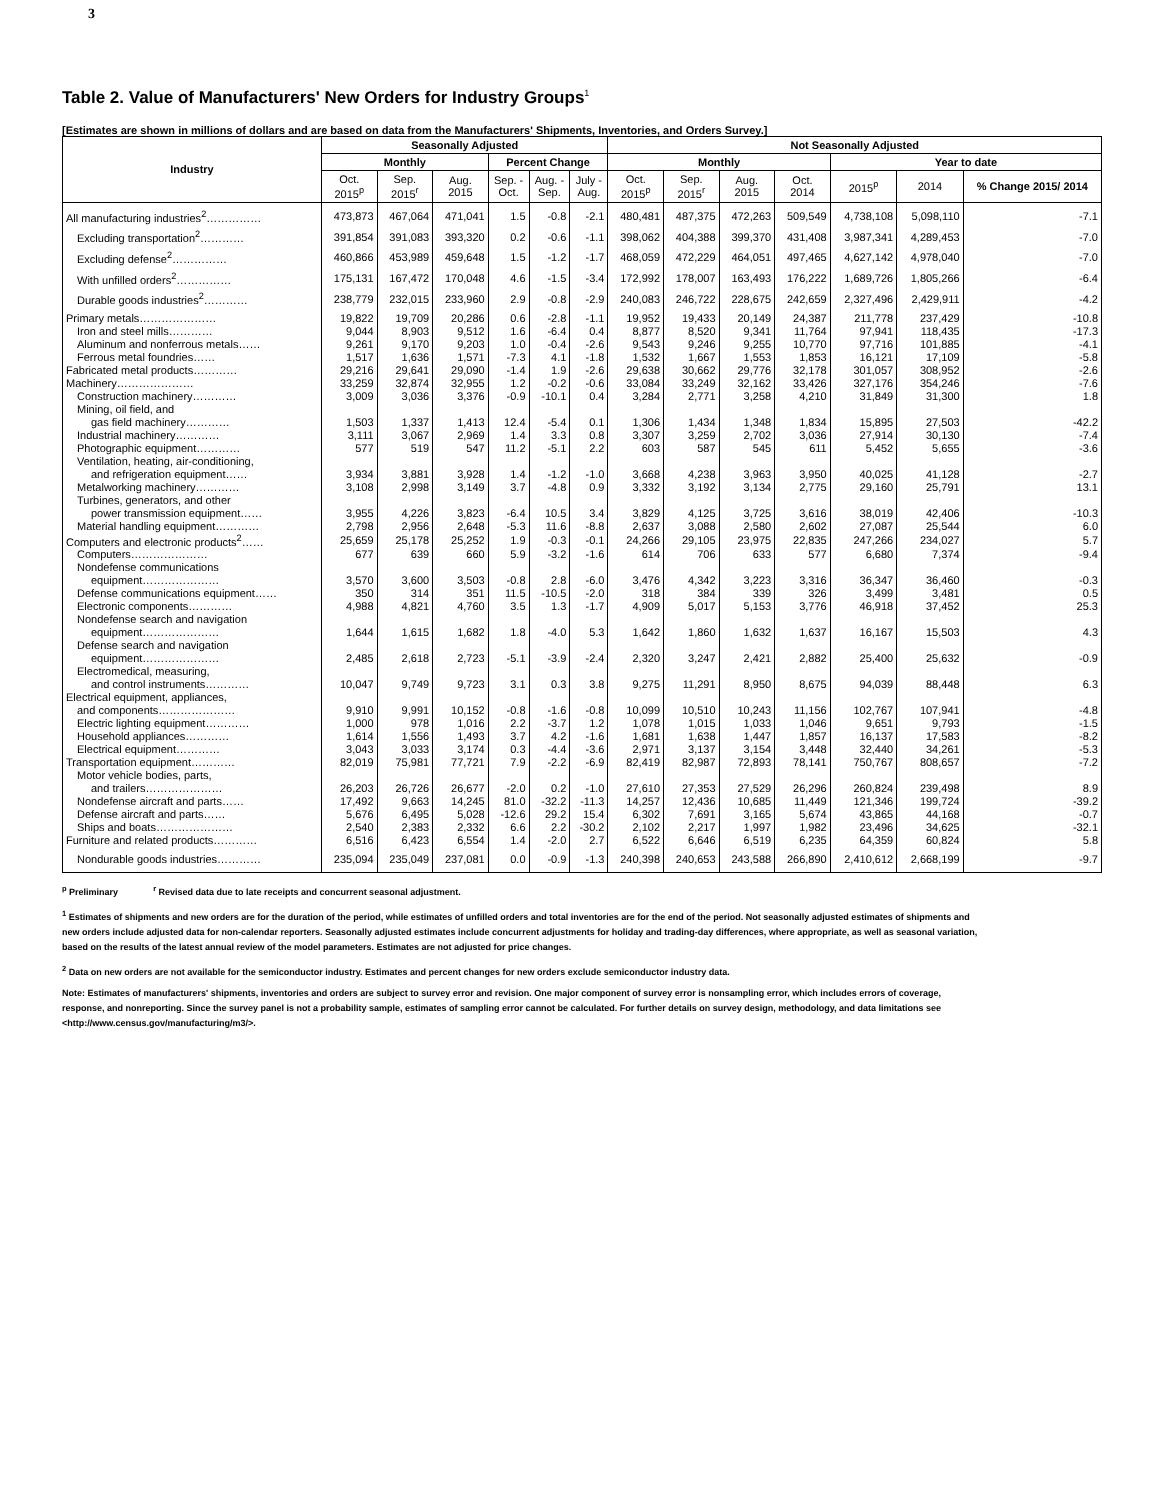3
Table 2. Value of Manufacturers' New Orders for Industry Groups<sup>1</sup>
[Estimates are shown in millions of dollars and are based on data from the Manufacturers' Shipments, Inventories, and Orders Survey.]
| Industry | Seasonally Adjusted | | | | | | Not Seasonally Adjusted | | | | | | |
| --- | --- | --- | --- | --- | --- | --- | --- | --- | --- | --- | --- | --- | --- |
| | Monthly | | | Percent Change | | | Monthly | | | | Year to date | | |
| | Oct. 2015<sup>p</sup> | Sep. 2015<sup>r</sup> | Aug. 2015 | Sep. - Oct. | Aug. - Sep. | July - Aug. | Oct. 2015<sup>p</sup> | Sep. 2015<sup>r</sup> | Aug. 2015 | Oct. 2014 | 2015<sup>p</sup> | 2014 | % Change 2015/ 2014 |
| All manufacturing industries<sup>2</sup>…………… | 473,873 | 467,064 | 471,041 | 1.5 | -0.8 | -2.1 | 480,481 | 487,375 | 472,263 | 509,549 | 4,738,108 | 5,098,110 | -7.1 |
| Excluding transportation<sup>2</sup>………… | 391,854 | 391,083 | 393,320 | 0.2 | -0.6 | -1.1 | 398,062 | 404,388 | 399,370 | 431,408 | 3,987,341 | 4,289,453 | -7.0 |
| Excluding defense<sup>2</sup>…………… | 460,866 | 453,989 | 459,648 | 1.5 | -1.2 | -1.7 | 468,059 | 472,229 | 464,051 | 497,465 | 4,627,142 | 4,978,040 | -7.0 |
| With unfilled orders<sup>2</sup>…………… | 175,131 | 167,472 | 170,048 | 4.6 | -1.5 | -3.4 | 172,992 | 178,007 | 163,493 | 176,222 | 1,689,726 | 1,805,266 | -6.4 |
| Durable goods industries<sup>2</sup>………… | 238,779 | 232,015 | 233,960 | 2.9 | -0.8 | -2.9 | 240,083 | 246,722 | 228,675 | 242,659 | 2,327,496 | 2,429,911 | -4.2 |
| Primary metals………………… | 19,822 | 19,709 | 20,286 | 0.6 | -2.8 | -1.1 | 19,952 | 19,433 | 20,149 | 24,387 | 211,778 | 237,429 | -10.8 |
| Iron and steel mills………… | 9,044 | 8,903 | 9,512 | 1.6 | -6.4 | 0.4 | 8,877 | 8,520 | 9,341 | 11,764 | 97,941 | 118,435 | -17.3 |
| Aluminum and nonferrous metals…… | 9,261 | 9,170 | 9,203 | 1.0 | -0.4 | -2.6 | 9,543 | 9,246 | 9,255 | 10,770 | 97,716 | 101,885 | -4.1 |
| Ferrous metal foundries…… | 1,517 | 1,636 | 1,571 | -7.3 | 4.1 | -1.8 | 1,532 | 1,667 | 1,553 | 1,853 | 16,121 | 17,109 | -5.8 |
| Fabricated metal products………… | 29,216 | 29,641 | 29,090 | -1.4 | 1.9 | -2.6 | 29,638 | 30,662 | 29,776 | 32,178 | 301,057 | 308,952 | -2.6 |
| Machinery………………… | 33,259 | 32,874 | 32,955 | 1.2 | -0.2 | -0.6 | 33,084 | 33,249 | 32,162 | 33,426 | 327,176 | 354,246 | -7.6 |
| Construction machinery………… | 3,009 | 3,036 | 3,376 | -0.9 | -10.1 | 0.4 | 3,284 | 2,771 | 3,258 | 4,210 | 31,849 | 31,300 | 1.8 |
| Mining, oil field, and | | | | | | | | | | | | | |
| gas field machinery………… | 1,503 | 1,337 | 1,413 | 12.4 | -5.4 | 0.1 | 1,306 | 1,434 | 1,348 | 1,834 | 15,895 | 27,503 | -42.2 |
| Industrial machinery………… | 3,111 | 3,067 | 2,969 | 1.4 | 3.3 | 0.8 | 3,307 | 3,259 | 2,702 | 3,036 | 27,914 | 30,130 | -7.4 |
| Photographic equipment………… | 577 | 519 | 547 | 11.2 | -5.1 | 2.2 | 603 | 587 | 545 | 611 | 5,452 | 5,655 | -3.6 |
| Ventilation, heating, air-conditioning, | | | | | | | | | | | | | |
| and refrigeration equipment…… | 3,934 | 3,881 | 3,928 | 1.4 | -1.2 | -1.0 | 3,668 | 4,238 | 3,963 | 3,950 | 40,025 | 41,128 | -2.7 |
| Metalworking machinery………… | 3,108 | 2,998 | 3,149 | 3.7 | -4.8 | 0.9 | 3,332 | 3,192 | 3,134 | 2,775 | 29,160 | 25,791 | 13.1 |
| Turbines, generators, and other | | | | | | | | | | | | | |
| power transmission equipment…… | 3,955 | 4,226 | 3,823 | -6.4 | 10.5 | 3.4 | 3,829 | 4,125 | 3,725 | 3,616 | 38,019 | 42,406 | -10.3 |
| Material handling equipment………… | 2,798 | 2,956 | 2,648 | -5.3 | 11.6 | -8.8 | 2,637 | 3,088 | 2,580 | 2,602 | 27,087 | 25,544 | 6.0 |
| Computers and electronic products<sup>2</sup>…… | 25,659 | 25,178 | 25,252 | 1.9 | -0.3 | -0.1 | 24,266 | 29,105 | 23,975 | 22,835 | 247,266 | 234,027 | 5.7 |
| Computers………………… | 677 | 639 | 660 | 5.9 | -3.2 | -1.6 | 614 | 706 | 633 | 577 | 6,680 | 7,374 | -9.4 |
| Nondefense communications | | | | | | | | | | | | | |
| equipment………………… | 3,570 | 3,600 | 3,503 | -0.8 | 2.8 | -6.0 | 3,476 | 4,342 | 3,223 | 3,316 | 36,347 | 36,460 | -0.3 |
| Defense communications equipment…… | 350 | 314 | 351 | 11.5 | -10.5 | -2.0 | 318 | 384 | 339 | 326 | 3,499 | 3,481 | 0.5 |
| Electronic components………… | 4,988 | 4,821 | 4,760 | 3.5 | 1.3 | -1.7 | 4,909 | 5,017 | 5,153 | 3,776 | 46,918 | 37,452 | 25.3 |
| Nondefense search and navigation | | | | | | | | | | | | | |
| equipment………………… | 1,644 | 1,615 | 1,682 | 1.8 | -4.0 | 5.3 | 1,642 | 1,860 | 1,632 | 1,637 | 16,167 | 15,503 | 4.3 |
| Defense search and navigation | | | | | | | | | | | | | |
| equipment………………… | 2,485 | 2,618 | 2,723 | -5.1 | -3.9 | -2.4 | 2,320 | 3,247 | 2,421 | 2,882 | 25,400 | 25,632 | -0.9 |
| Electromedical, measuring, | | | | | | | | | | | | | |
| and control instruments………… | 10,047 | 9,749 | 9,723 | 3.1 | 0.3 | 3.8 | 9,275 | 11,291 | 8,950 | 8,675 | 94,039 | 88,448 | 6.3 |
| Electrical equipment, appliances, | | | | | | | | | | | | | |
| and components………………… | 9,910 | 9,991 | 10,152 | -0.8 | -1.6 | -0.8 | 10,099 | 10,510 | 10,243 | 11,156 | 102,767 | 107,941 | -4.8 |
| Electric lighting equipment………… | 1,000 | 978 | 1,016 | 2.2 | -3.7 | 1.2 | 1,078 | 1,015 | 1,033 | 1,046 | 9,651 | 9,793 | -1.5 |
| Household appliances………… | 1,614 | 1,556 | 1,493 | 3.7 | 4.2 | -1.6 | 1,681 | 1,638 | 1,447 | 1,857 | 16,137 | 17,583 | -8.2 |
| Electrical equipment………… | 3,043 | 3,033 | 3,174 | 0.3 | -4.4 | -3.6 | 2,971 | 3,137 | 3,154 | 3,448 | 32,440 | 34,261 | -5.3 |
| Transportation equipment………… | 82,019 | 75,981 | 77,721 | 7.9 | -2.2 | -6.9 | 82,419 | 82,987 | 72,893 | 78,141 | 750,767 | 808,657 | -7.2 |
| Motor vehicle bodies, parts, | | | | | | | | | | | | | |
| and trailers………………… | 26,203 | 26,726 | 26,677 | -2.0 | 0.2 | -1.0 | 27,610 | 27,353 | 27,529 | 26,296 | 260,824 | 239,498 | 8.9 |
| Nondefense aircraft and parts…… | 17,492 | 9,663 | 14,245 | 81.0 | -32.2 | -11.3 | 14,257 | 12,436 | 10,685 | 11,449 | 121,346 | 199,724 | -39.2 |
| Defense aircraft and parts…… | 5,676 | 6,495 | 5,028 | -12.6 | 29.2 | 15.4 | 6,302 | 7,691 | 3,165 | 5,674 | 43,865 | 44,168 | -0.7 |
| Ships and boats………………… | 2,540 | 2,383 | 2,332 | 6.6 | 2.2 | -30.2 | 2,102 | 2,217 | 1,997 | 1,982 | 23,496 | 34,625 | -32.1 |
| Furniture and related products………… | 6,516 | 6,423 | 6,554 | 1.4 | -2.0 | 2.7 | 6,522 | 6,646 | 6,519 | 6,235 | 64,359 | 60,824 | 5.8 |
| Nondurable goods industries………… | 235,094 | 235,049 | 237,081 | 0.0 | -0.9 | -1.3 | 240,398 | 240,653 | 243,588 | 266,890 | 2,410,612 | 2,668,199 | -9.7 |
<sup>p</sup> Preliminary <sup>r</sup> Revised data due to late receipts and concurrent seasonal adjustment.
<sup>1</sup> Estimates of shipments and new orders are for the duration of the period, while estimates of unfilled orders and total inventories are for the end of the period. Not seasonally adjusted estimates of shipments and new orders include adjusted data for non-calendar reporters. Seasonally adjusted estimates include concurrent adjustments for holiday and trading-day differences, where appropriate, as well as seasonal variation, based on the results of the latest annual review of the model parameters. Estimates are not adjusted for price changes.
<sup>2</sup> Data on new orders are not available for the semiconductor industry. Estimates and percent changes for new orders exclude semiconductor industry data.
Note: Estimates of manufacturers' shipments, inventories and orders are subject to survey error and revision. One major component of survey error is nonsampling error, which includes errors of coverage, response, and nonreporting. Since the survey panel is not a probability sample, estimates of sampling error cannot be calculated. For further details on survey design, methodology, and data limitations see <http://www.census.gov/manufacturing/m3/>.